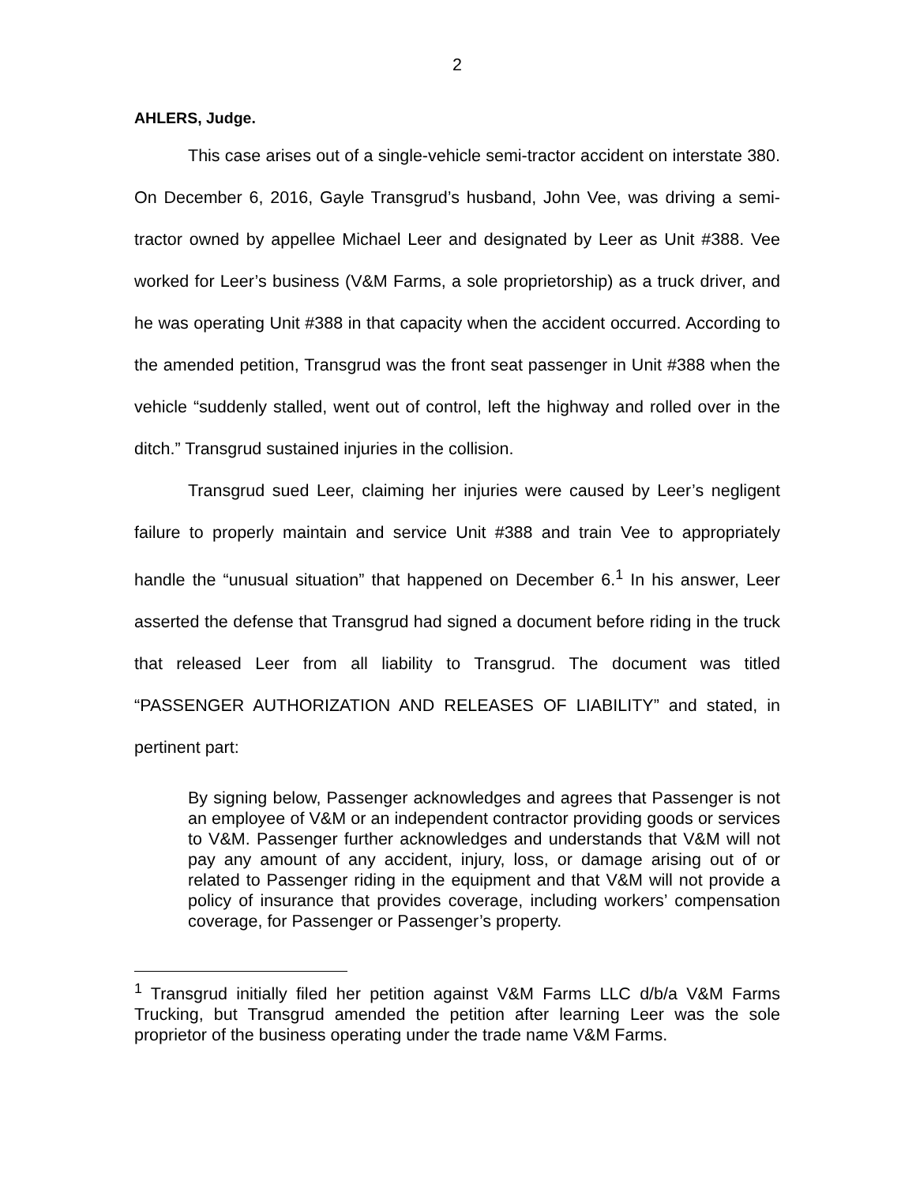2
AHLERS, Judge.
This case arises out of a single-vehicle semi-tractor accident on interstate 380. On December 6, 2016, Gayle Transgrud’s husband, John Vee, was driving a semi-tractor owned by appellee Michael Leer and designated by Leer as Unit #388. Vee worked for Leer’s business (V&M Farms, a sole proprietorship) as a truck driver, and he was operating Unit #388 in that capacity when the accident occurred. According to the amended petition, Transgrud was the front seat passenger in Unit #388 when the vehicle “suddenly stalled, went out of control, left the highway and rolled over in the ditch.” Transgrud sustained injuries in the collision.
Transgrud sued Leer, claiming her injuries were caused by Leer’s negligent failure to properly maintain and service Unit #388 and train Vee to appropriately handle the “unusual situation” that happened on December 6.<sup>1</sup> In his answer, Leer asserted the defense that Transgrud had signed a document before riding in the truck that released Leer from all liability to Transgrud. The document was titled “PASSENGER AUTHORIZATION AND RELEASES OF LIABILITY” and stated, in pertinent part:
By signing below, Passenger acknowledges and agrees that Passenger is not an employee of V&M or an independent contractor providing goods or services to V&M. Passenger further acknowledges and understands that V&M will not pay any amount of any accident, injury, loss, or damage arising out of or related to Passenger riding in the equipment and that V&M will not provide a policy of insurance that provides coverage, including workers’ compensation coverage, for Passenger or Passenger’s property.
<sup>1</sup> Transgrud initially filed her petition against V&M Farms LLC d/b/a V&M Farms Trucking, but Transgrud amended the petition after learning Leer was the sole proprietor of the business operating under the trade name V&M Farms.